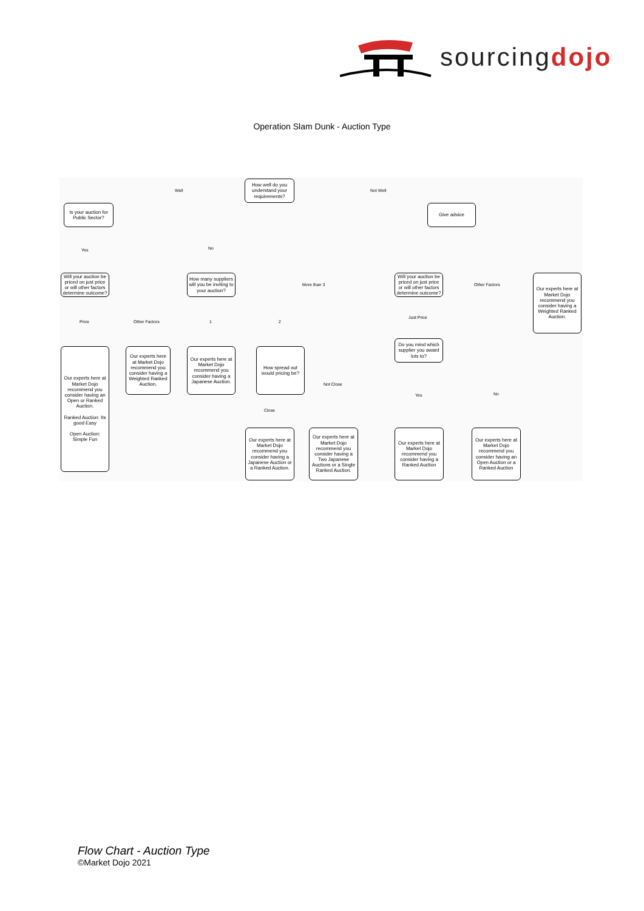sourcingdojo
Operation Slam Dunk - Auction Type
How well do you understand your requirements?
Well Not Well
Is your auction for Public Sector?
Give advice
Yes No
Will your auction be priced on just price or will other factors determine outcome?
How many suppliers will you be inviting to your auction?
More than 3
Will your auction be priced on just price or will other factors determine outcome?
Other Factors
Our experts here at Market Dojo recommend you consider having a Weighted Ranked Auction.
Price Other Factors 1 2
Just Price
Do you mind which supplier you award lots to?
Our experts here at Market Dojo recommend you consider having an Open or Ranked Auction.
Ranked Auction: Its good Easy
Open Auction: Simple Fun
Our experts here at Market Dojo recommend you consider having a Weighted Ranked Auction.
Our experts here at Market Dojo recommend you consider having a Japanese Auction.
How spread out would pricing be?
Not Close
Close
Yes No
Our experts here at Market Dojo recommend you consider having a Japanese Auction or a Ranked Auction.
Our experts here at Market Dojo recommend you consider having a Two Japanese Auctions or a Single Ranked Auction.
Our experts here at Market Dojo recommend you consider having a Ranked Auction
Our experts here at Market Dojo recommend you consider having an Open Auction or a Ranked Auction
Flow Chart - Auction Type
©Market Dojo 2021